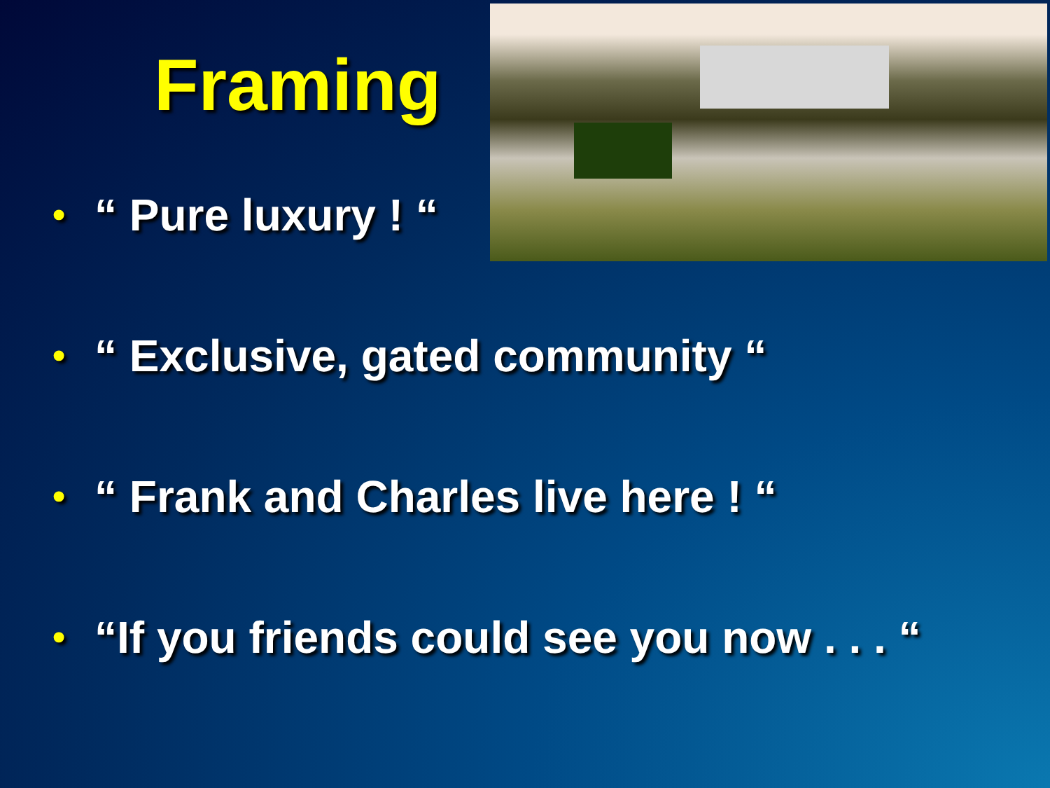Framing
• “ Pure luxury ! “
• “ Exclusive, gated community “
• “ Frank and Charles live here ! “
• “If you friends could see you now . . . “